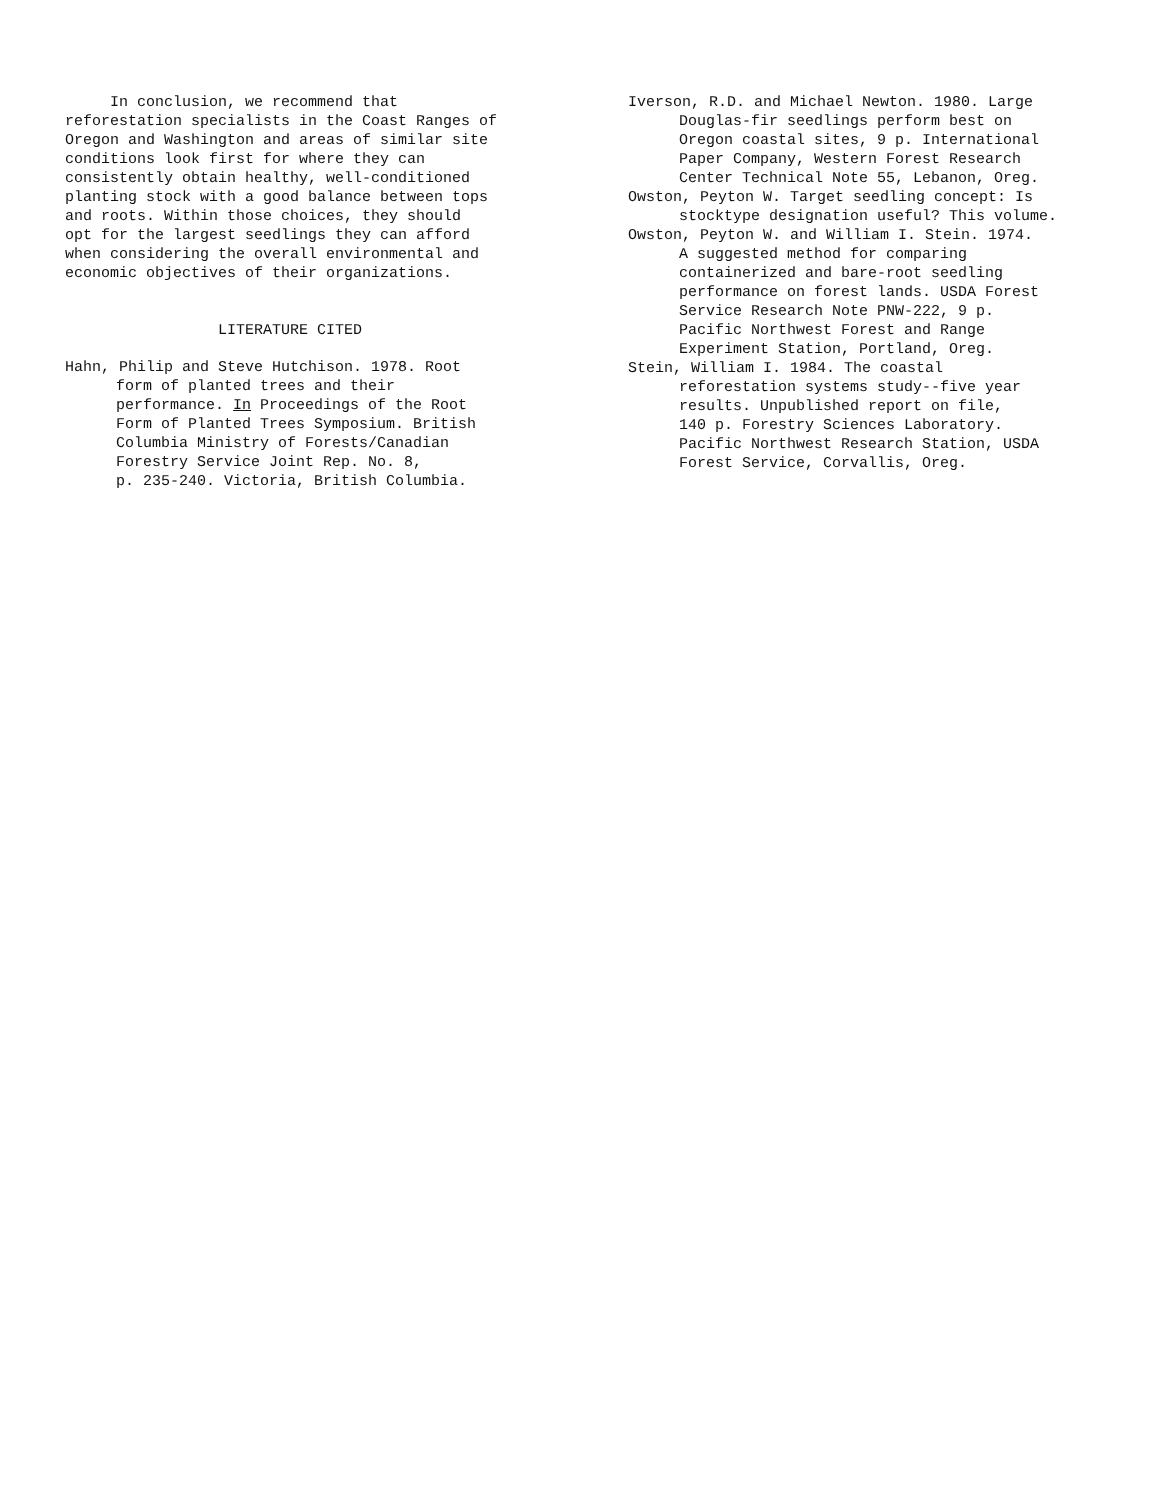In conclusion, we recommend that reforestation specialists in the Coast Ranges of Oregon and Washington and areas of similar site conditions look first for where they can consistently obtain healthy, well-conditioned planting stock with a good balance between tops and roots. Within those choices, they should opt for the largest seedlings they can afford when considering the overall environmental and economic objectives of their organizations.
LITERATURE CITED
Hahn, Philip and Steve Hutchison. 1978. Root form of planted trees and their performance. In Proceedings of the Root Form of Planted Trees Symposium. British Columbia Ministry of Forests/Canadian Forestry Service Joint Rep. No. 8, p. 235-240. Victoria, British Columbia.
Iverson, R.D. and Michael Newton. 1980. Large Douglas-fir seedlings perform best on Oregon coastal sites, 9 p. International Paper Company, Western Forest Research Center Technical Note 55, Lebanon, Oreg.
Owston, Peyton W. Target seedling concept: Is stocktype designation useful? This volume.
Owston, Peyton W. and William I. Stein. 1974. A suggested method for comparing containerized and bare-root seedling performance on forest lands. USDA Forest Service Research Note PNW-222, 9 p. Pacific Northwest Forest and Range Experiment Station, Portland, Oreg.
Stein, William I. 1984. The coastal reforestation systems study--five year results. Unpublished report on file, 140 p. Forestry Sciences Laboratory. Pacific Northwest Research Station, USDA Forest Service, Corvallis, Oreg.